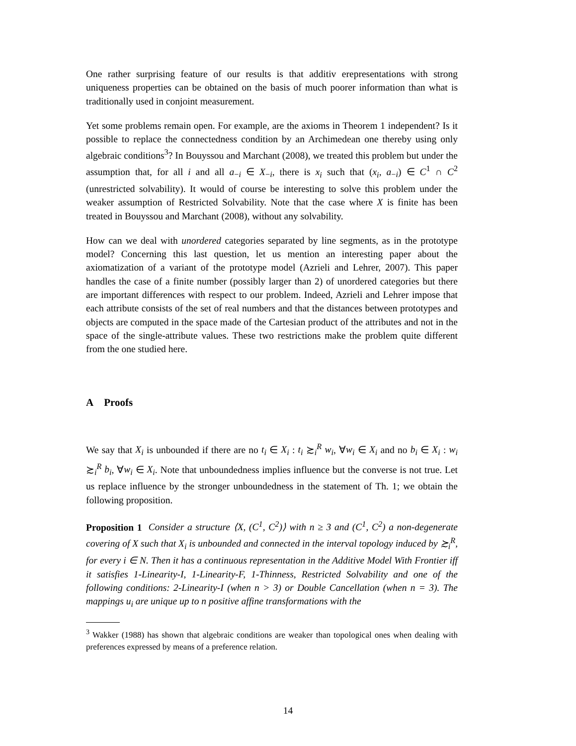One rather surprising feature of our results is that additiv erepresentations with strong uniqueness properties can be obtained on the basis of much poorer information than what is traditionally used in conjoint measurement.
Yet some problems remain open. For example, are the axioms in Theorem 1 independent? Is it possible to replace the connectedness condition by an Archimedean one thereby using only algebraic conditions<sup>3</sup>? In Bouyssou and Marchant (2008), we treated this problem but under the assumption that, for all i and all a<sub>−i</sub> ∈ X<sub>−i</sub>, there is x<sub>i</sub> such that (x<sub>i</sub>, a<sub>−i</sub>) ∈ C<sup>1</sup> ∩ C<sup>2</sup> (unrestricted solvability). It would of course be interesting to solve this problem under the weaker assumption of Restricted Solvability. Note that the case where X is finite has been treated in Bouyssou and Marchant (2008), without any solvability.
How can we deal with unordered categories separated by line segments, as in the prototype model? Concerning this last question, let us mention an interesting paper about the axiomatization of a variant of the prototype model (Azrieli and Lehrer, 2007). This paper handles the case of a finite number (possibly larger than 2) of unordered categories but there are important differences with respect to our problem. Indeed, Azrieli and Lehrer impose that each attribute consists of the set of real numbers and that the distances between prototypes and objects are computed in the space made of the Cartesian product of the attributes and not in the space of the single-attribute values. These two restrictions make the problem quite different from the one studied here.
A Proofs
We say that X<sub>i</sub> is unbounded if there are no t<sub>i</sub> ∈ X<sub>i</sub> : t<sub>i</sub> ≿<sub>i</sub><sup>R</sup> w<sub>i</sub>, ∀w<sub>i</sub> ∈ X<sub>i</sub> and no b<sub>i</sub> ∈ X<sub>i</sub> : w<sub>i</sub> ≿<sub>i</sub><sup>R</sup> b<sub>i</sub>, ∀w<sub>i</sub> ∈ X<sub>i</sub>. Note that unboundedness implies influence but the converse is not true. Let us replace influence by the stronger unboundedness in the statement of Th. 1; we obtain the following proposition.
Proposition 1 Consider a structure ⟨X, (C<sup>1</sup>, C<sup>2</sup>)⟩ with n ≥ 3 and (C<sup>1</sup>, C<sup>2</sup>) a non-degenerate covering of X such that X<sub>i</sub> is unbounded and connected in the interval topology induced by ≿<sub>i</sub><sup>R</sup>, for every i ∈ N. Then it has a continuous representation in the Additive Model With Frontier iff it satisfies 1-Linearity-I, 1-Linearity-F, 1-Thinness, Restricted Solvability and one of the following conditions: 2-Linearity-I (when n > 3) or Double Cancellation (when n = 3). The mappings u<sub>i</sub> are unique up to n positive affine transformations with the
<sup>3</sup> Wakker (1988) has shown that algebraic conditions are weaker than topological ones when dealing with preferences expressed by means of a preference relation.
14